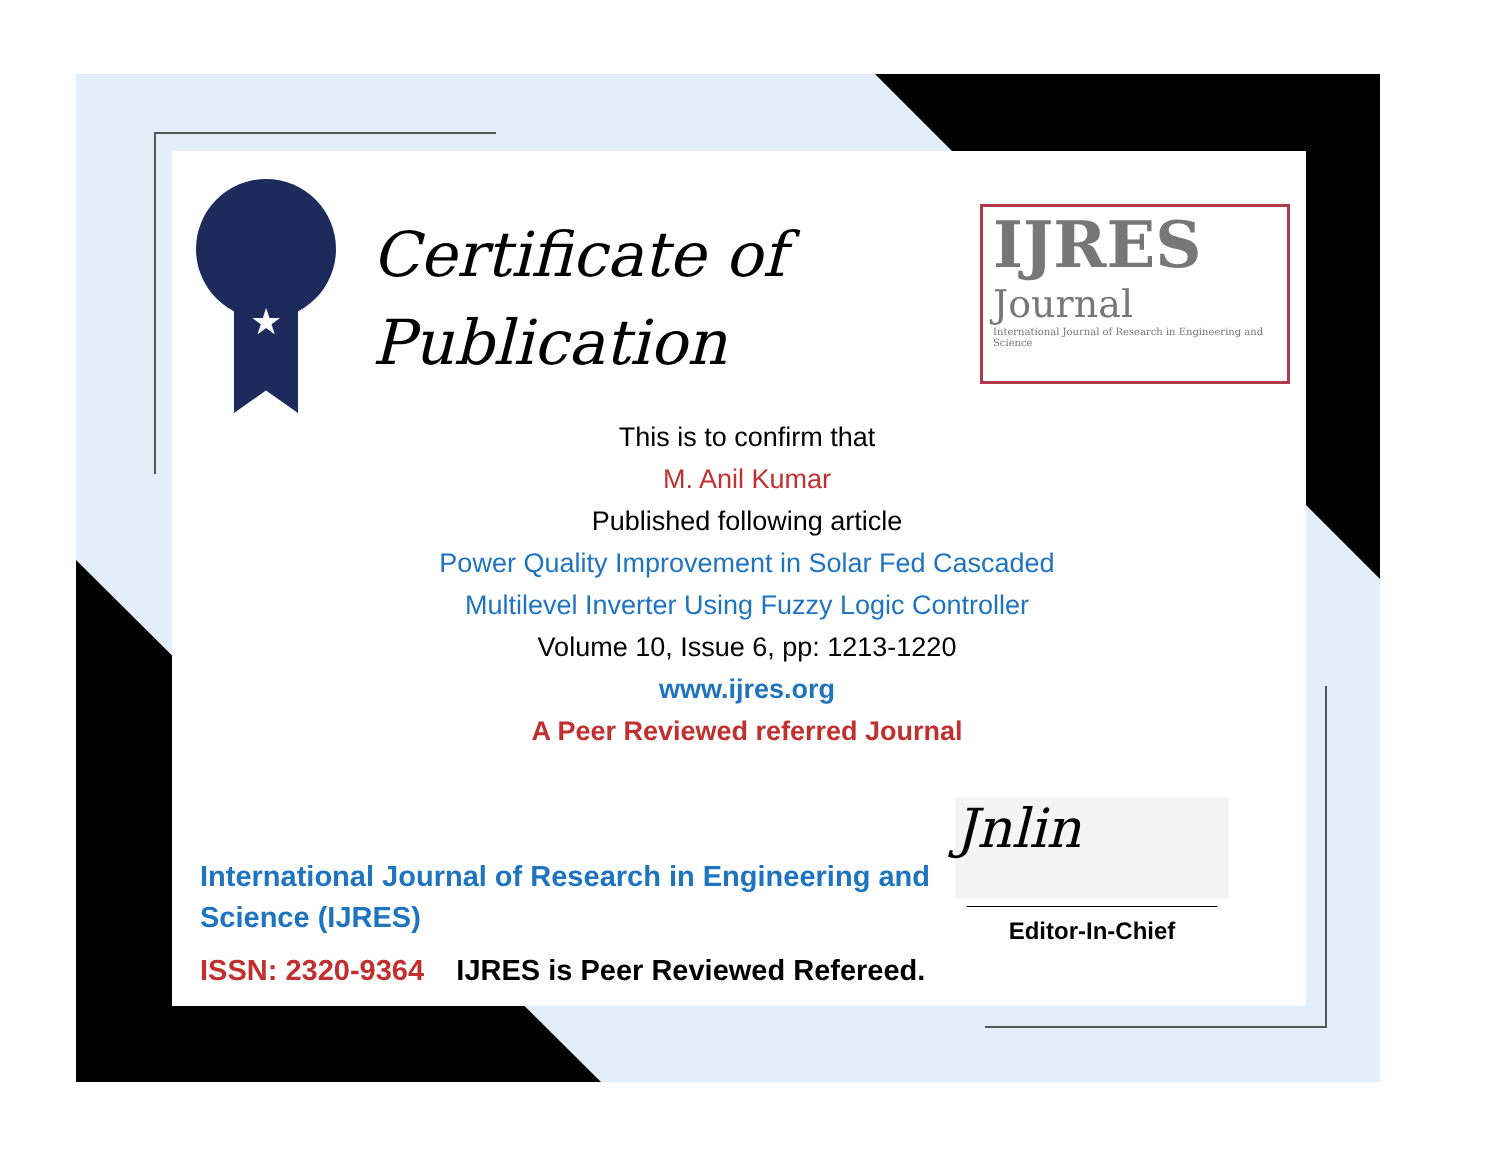★
Certificate of
Publication
IJRES
Journal
International Journal of Research in Engineering and Science
This is to confirm that
M. Anil Kumar
Published following article
Power Quality Improvement in Solar Fed Cascaded
Multilevel Inverter Using Fuzzy Logic Controller
Volume 10, Issue 6, pp: 1213-1220
www.ijres.org
A Peer Reviewed referred Journal
International Journal of Research in Engineering and Science (IJRES)
ISSN: 2320-9364 IJRES is Peer Reviewed Refereed.
Jnlin
Editor-In-Chief